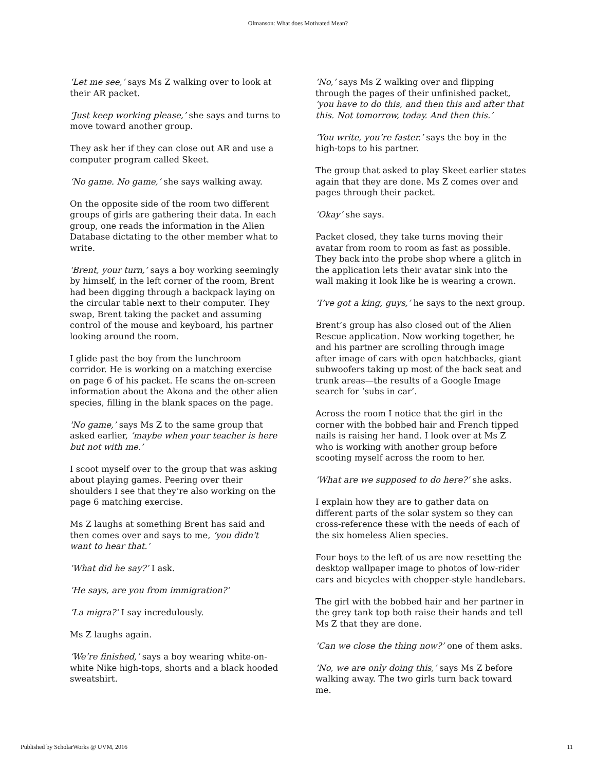Olmanson: What does Motivated Mean?
‘Let me see,’ says Ms Z walking over to look at their AR packet.
‘Just keep working please,’ she says and turns to move toward another group.
They ask her if they can close out AR and use a computer program called Skeet.
‘No game. No game,’ she says walking away.
On the opposite side of the room two different groups of girls are gathering their data. In each group, one reads the information in the Alien Database dictating to the other member what to write.
'Brent, your turn,’ says a boy working seemingly by himself, in the left corner of the room, Brent had been digging through a backpack laying on the circular table next to their computer. They swap, Brent taking the packet and assuming control of the mouse and keyboard, his partner looking around the room.
I glide past the boy from the lunchroom corridor. He is working on a matching exercise on page 6 of his packet. He scans the on-screen information about the Akona and the other alien species, filling in the blank spaces on the page.
'No game,’ says Ms Z to the same group that asked earlier, ‘maybe when your teacher is here but not with me.’
I scoot myself over to the group that was asking about playing games. Peering over their shoulders I see that they’re also working on the page 6 matching exercise.
Ms Z laughs at something Brent has said and then comes over and says to me, ‘you didn't want to hear that.’
‘What did he say?’ I ask.
‘He says, are you from immigration?’
‘La migra?’ I say incredulously.
Ms Z laughs again.
‘We’re finished,’ says a boy wearing white-on-white Nike high-tops, shorts and a black hooded sweatshirt.
‘No,’ says Ms Z walking over and flipping through the pages of their unfinished packet, ‘you have to do this, and then this and after that this. Not tomorrow, today. And then this.’
‘You write, you’re faster.’ says the boy in the high-tops to his partner.
The group that asked to play Skeet earlier states again that they are done. Ms Z comes over and pages through their packet.
‘Okay’ she says.
Packet closed, they take turns moving their avatar from room to room as fast as possible. They back into the probe shop where a glitch in the application lets their avatar sink into the wall making it look like he is wearing a crown.
‘I’ve got a king, guys,’ he says to the next group.
Brent’s group has also closed out of the Alien Rescue application. Now working together, he and his partner are scrolling through image after image of cars with open hatchbacks, giant subwoofers taking up most of the back seat and trunk areas—the results of a Google Image search for ‘subs in car’.
Across the room I notice that the girl in the corner with the bobbed hair and French tipped nails is raising her hand. I look over at Ms Z who is working with another group before scooting myself across the room to her.
‘What are we supposed to do here?’ she asks.
I explain how they are to gather data on different parts of the solar system so they can cross-reference these with the needs of each of the six homeless Alien species.
Four boys to the left of us are now resetting the desktop wallpaper image to photos of low-rider cars and bicycles with chopper-style handlebars.
The girl with the bobbed hair and her partner in the grey tank top both raise their hands and tell Ms Z that they are done.
‘Can we close the thing now?’ one of them asks.
‘No, we are only doing this,’ says Ms Z before walking away. The two girls turn back toward me.
Published by ScholarWorks @ UVM, 2016 11